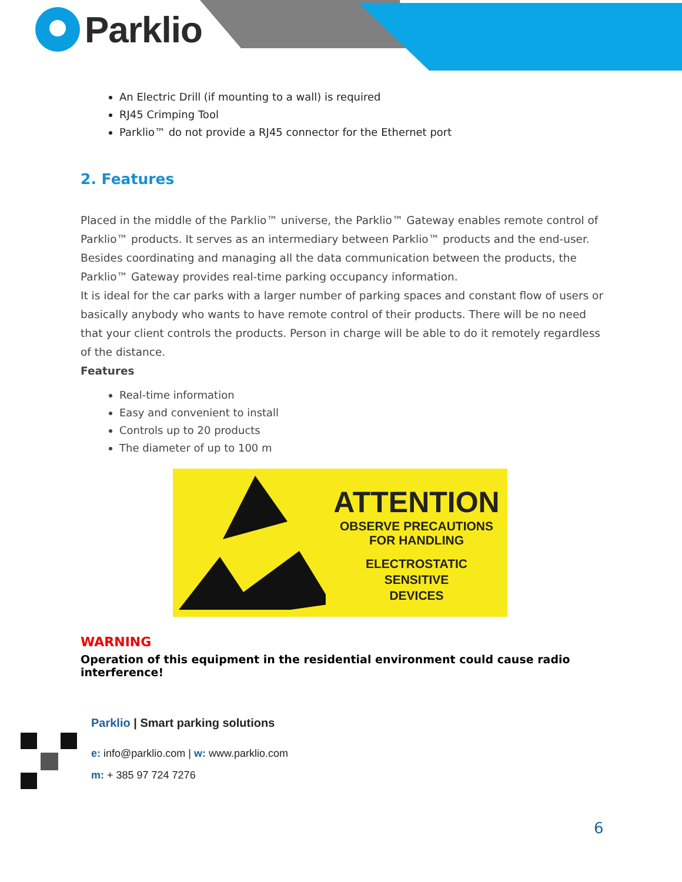Parklio
An Electric Drill (if mounting to a wall) is required
RJ45 Crimping Tool
Parklio™ do not provide a RJ45 connector for the Ethernet port
2. Features
Placed in the middle of the Parklio™ universe, the Parklio™ Gateway enables remote control of Parklio™ products. It serves as an intermediary between Parklio™ products and the end-user. Besides coordinating and managing all the data communication between the products, the Parklio™ Gateway provides real-time parking occupancy information.
It is ideal for the car parks with a larger number of parking spaces and constant flow of users or basically anybody who wants to have remote control of their products. There will be no need that your client controls the products. Person in charge will be able to do it remotely regardless of the distance.
Features
Real-time information
Easy and convenient to install
Controls up to 20 products
The diameter of up to 100 m
ATTENTION
OBSERVE PRECAUTIONS
FOR HANDLING
ELECTROSTATIC
SENSITIVE
DEVICES
WARNING
Operation of this equipment in the residential environment could cause radio interference!
Parklio | Smart parking solutions
e: info@parklio.com | w: www.parklio.com
m: + 385 97 724 7276
6